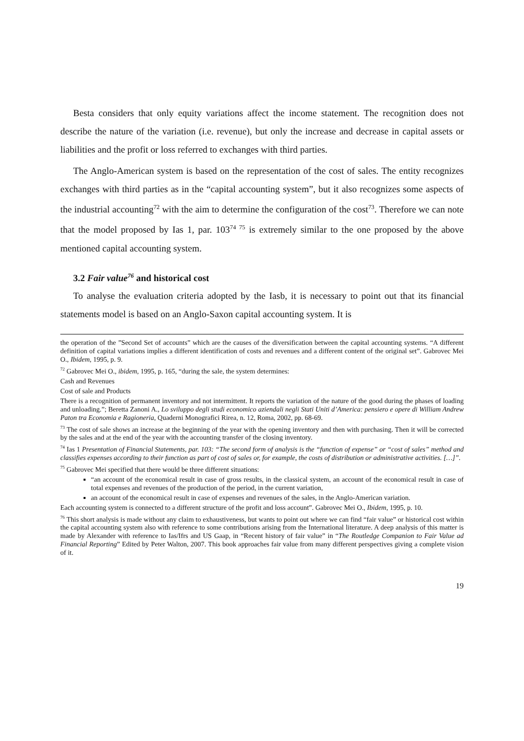Besta considers that only equity variations affect the income statement. The recognition does not describe the nature of the variation (i.e. revenue), but only the increase and decrease in capital assets or liabilities and the profit or loss referred to exchanges with third parties.
The Anglo-American system is based on the representation of the cost of sales. The entity recognizes exchanges with third parties as in the “capital accounting system”, but it also recognizes some aspects of the industrial accounting<sup>72</sup> with the aim to determine the configuration of the cost<sup>73</sup>. Therefore we can note that the model proposed by Ias 1, par. 103<sup>74 75</sup> is extremely similar to the one proposed by the above mentioned capital accounting system.
3.2 Fair value<sup>76</sup> and historical cost
To analyse the evaluation criteria adopted by the Iasb, it is necessary to point out that its financial statements model is based on an Anglo-Saxon capital accounting system. It is
the operation of the ”Second Set of accounts” which are the causes of the diversification between the capital accounting systems. “A different definition of capital variations implies a different identification of costs and revenues and a different content of the original set”. Gabrovec Mei O., Ibidem, 1995, p. 9.
<sup>72</sup> Gabrovec Mei O., ibidem, 1995, p. 165, “during the sale, the system determines:
Cash and Revenues
Cost of sale and Products
There is a recognition of permanent inventory and not intermittent. It reports the variation of the nature of the good during the phases of loading and unloading.”; Beretta Zanoni A., Lo sviluppo degli studi economico aziendali negli Stati Uniti d’America: pensiero e opere di William Andrew Paton tra Economia e Ragioneria, Quaderni Monografici Rirea, n. 12, Roma, 2002, pp. 68-69.
<sup>73</sup> The cost of sale shows an increase at the beginning of the year with the opening inventory and then with purchasing. Then it will be corrected by the sales and at the end of the year with the accounting transfer of the closing inventory.
<sup>74</sup> Ias 1 Presentation of Financial Statements, par. 103: “The second form of analysis is the “function of expense” or “cost of sales” method and classifies expenses according to their function as part of cost of sales or, for example, the costs of distribution or administrative activities. […]”.
<sup>75</sup> Gabrovec Mei specified that there would be three different situations:
“an account of the economical result in case of gross results, in the classical system, an account of the economical result in case of total expenses and revenues of the production of the period, in the current variation,
an account of the economical result in case of expenses and revenues of the sales, in the Anglo-American variation.
Each accounting system is connected to a different structure of the profit and loss account”. Gabrovec Mei O., Ibidem, 1995, p. 10.
<sup>76</sup> This short analysis is made without any claim to exhaustiveness, but wants to point out where we can find “fair value” or historical cost within the capital accounting system also with reference to some contributions arising from the International literature. A deep analysis of this matter is made by Alexander with reference to Ias/Ifrs and US Gaap, in “Recent history of fair value” in “The Routledge Companion to Fair Value ad Financial Reporting” Edited by Peter Walton, 2007. This book approaches fair value from many different perspectives giving a complete vision of it.
19